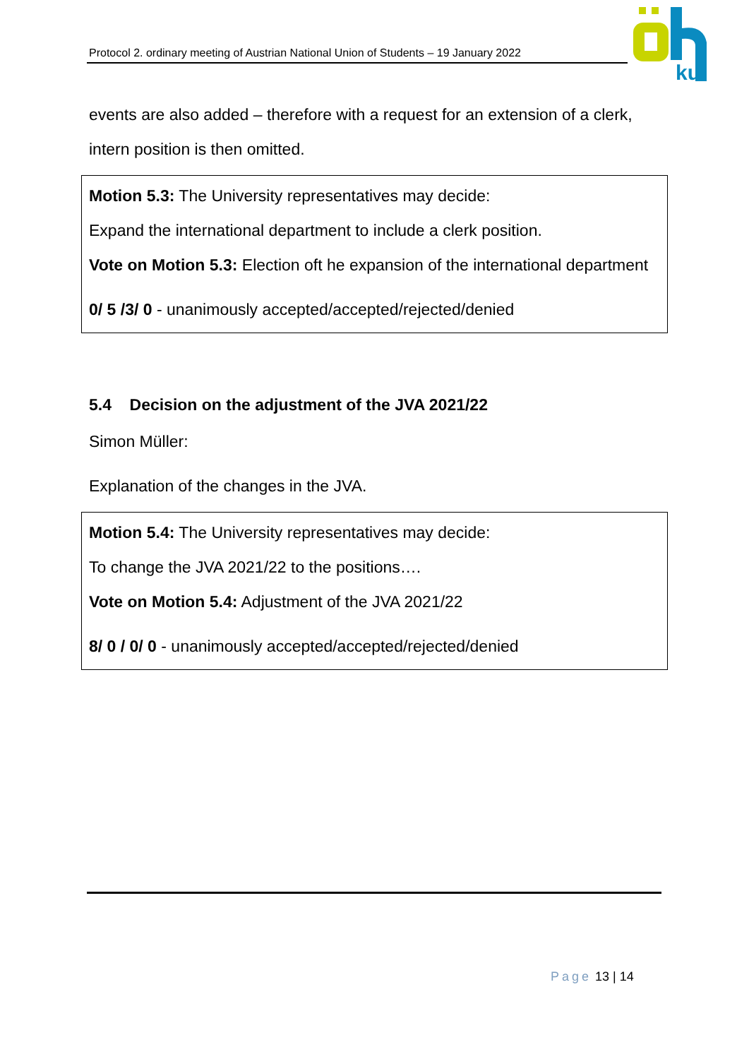Protocol 2. ordinary meeting of Austrian National Union of Students – 19 January 2022
ku
events are also added – therefore with a request for an extension of a clerk, intern position is then omitted.
Motion 5.3: The University representatives may decide:
Expand the international department to include a clerk position.
Vote on Motion 5.3: Election oft he expansion of the international department
0/ 5 /3/ 0 - unanimously accepted/accepted/rejected/denied
5.4 Decision on the adjustment of the JVA 2021/22
Simon Müller:
Explanation of the changes in the JVA.
Motion 5.4: The University representatives may decide:
To change the JVA 2021/22 to the positions….
Vote on Motion 5.4: Adjustment of the JVA 2021/22
8/ 0 / 0/ 0 - unanimously accepted/accepted/rejected/denied
Page 13 | 14